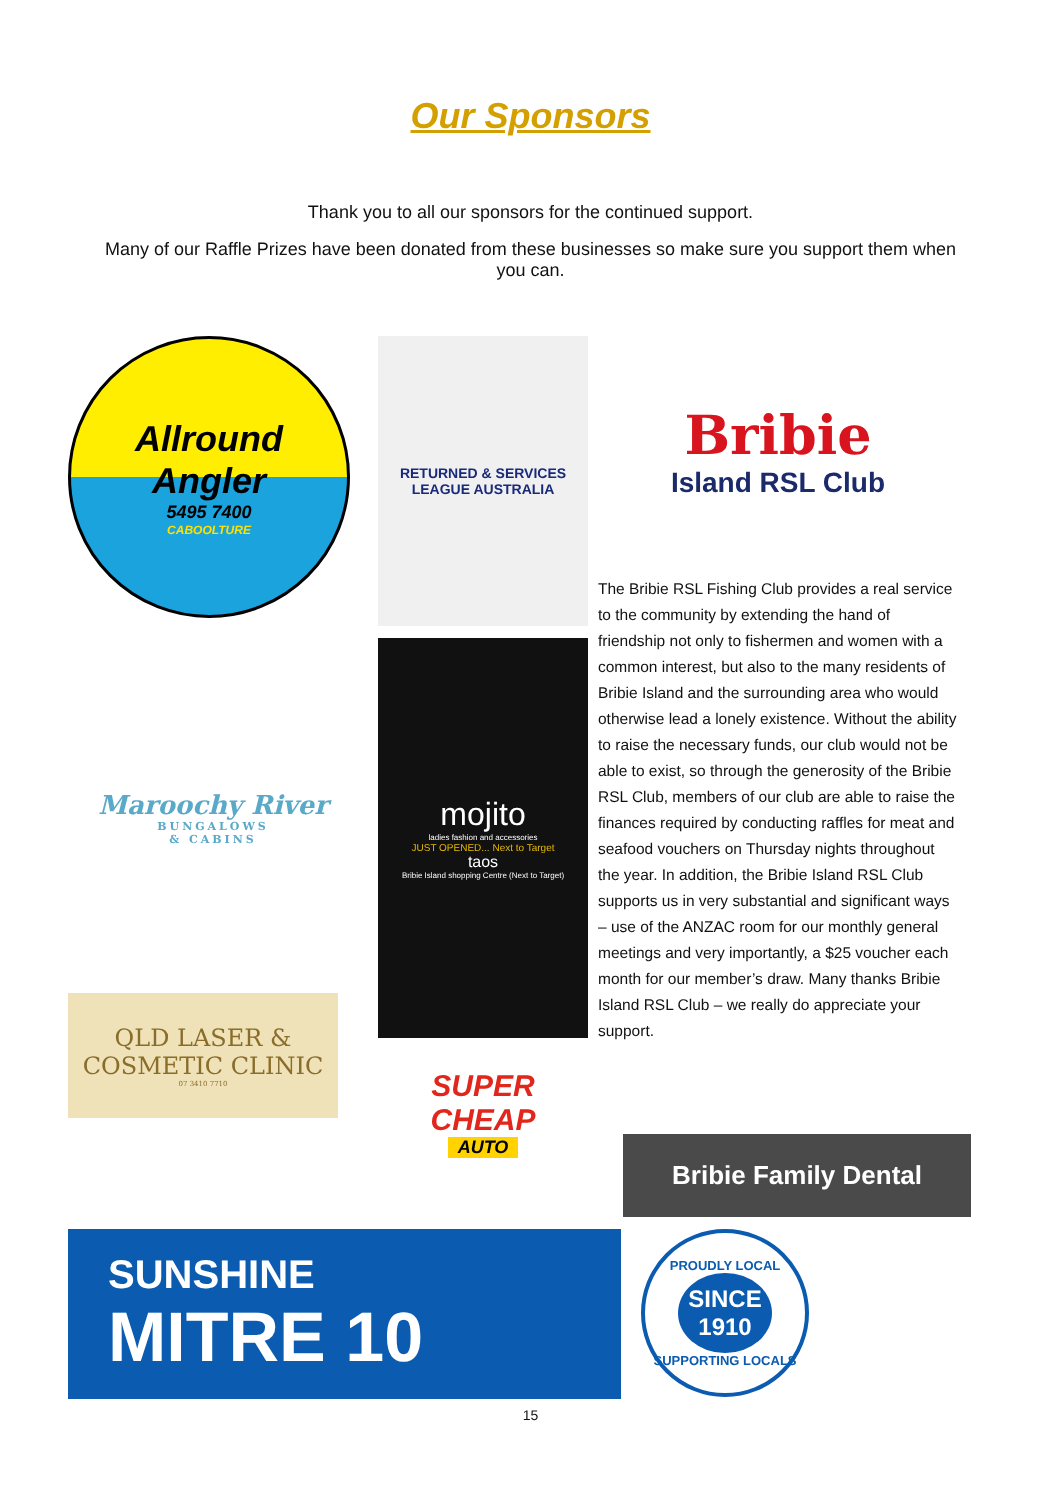Our Sponsors
Thank you to all our sponsors for the continued support.
Many of our Raffle Prizes have been donated from these businesses so make sure you support them when you can.
Allround
Angler
5495 7400
CABOOLTURE
Maroochy River
BUNGALOWS
& CABINS
QLD LASER &
COSMETIC CLINIC
07 3410 7710
RETURNED & SERVICES LEAGUE AUSTRALIA
mojito
ladies fashion and accessories
JUST OPENED... Next to Target
taos
Bribie Island shopping Centre (Next to Target)
SUPER CHEAP
AUTO
Bribie
Island RSL Club
The Bribie RSL Fishing Club provides a real service to the community by extending the hand of friendship not only to fishermen and women with a common interest, but also to the many residents of Bribie Island and the surrounding area who would otherwise lead a lonely existence. Without the ability to raise the necessary funds, our club would not be able to exist, so through the generosity of the Bribie RSL Club, members of our club are able to raise the finances required by conducting raffles for meat and seafood vouchers on Thursday nights throughout the year. In addition, the Bribie Island RSL Club supports us in very substantial and significant ways – use of the ANZAC room for our monthly general meetings and very importantly, a $25 voucher each month for our member’s draw. Many thanks Bribie Island RSL Club – we really do appreciate your support.
Bribie Family Dental
SUNSHINE
MITRE 10
PROUDLY LOCAL
SINCE
1910
SUPPORTING LOCALS
15